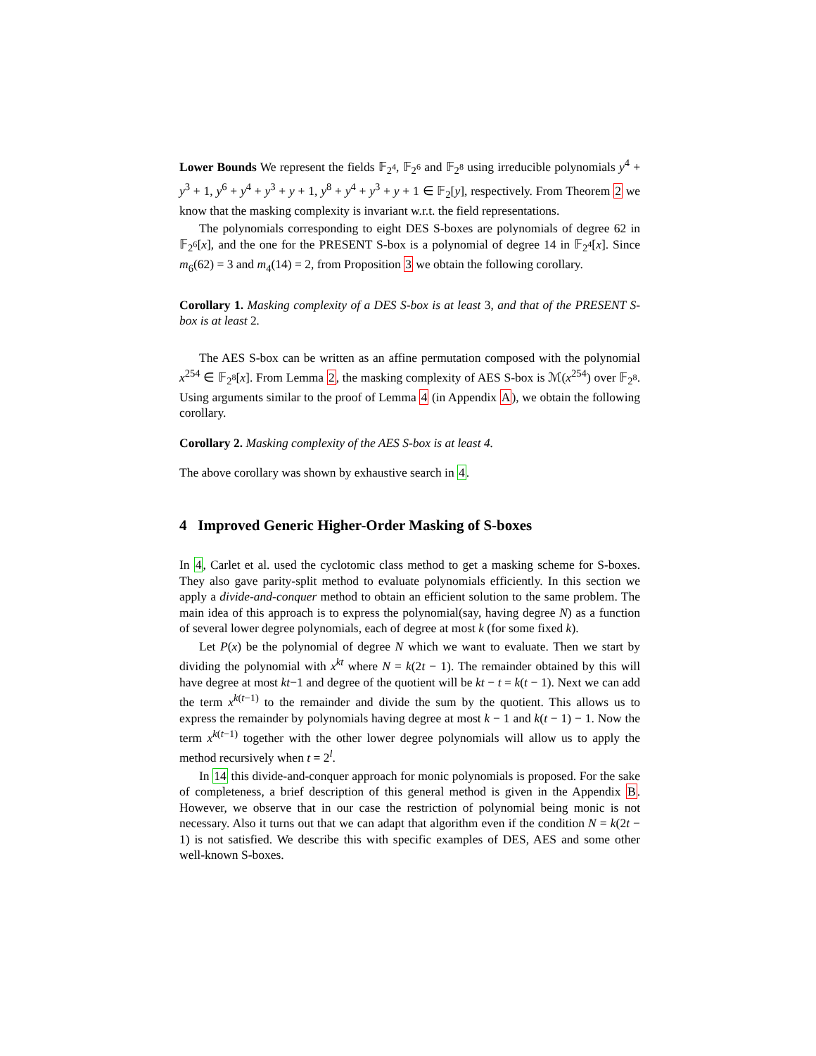Lower Bounds We represent the fields 𝔽<sub>2<sup>4</sup></sub>, 𝔽<sub>2<sup>6</sup></sub> and 𝔽<sub>2<sup>8</sup></sub> using irreducible polynomials y<sup>4</sup> + y<sup>3</sup> + 1, y<sup>6</sup> + y<sup>4</sup> + y<sup>3</sup> + y + 1, y<sup>8</sup> + y<sup>4</sup> + y<sup>3</sup> + y + 1 ∈ 𝔽<sub>2</sub>[y], respectively. From Theorem 2 we know that the masking complexity is invariant w.r.t. the field representations.
The polynomials corresponding to eight DES S-boxes are polynomials of degree 62 in 𝔽<sub>2<sup>6</sup></sub>[x], and the one for the PRESENT S-box is a polynomial of degree 14 in 𝔽<sub>2<sup>4</sup></sub>[x]. Since m<sub>6</sub>(62) = 3 and m<sub>4</sub>(14) = 2, from Proposition 3 we obtain the following corollary.
Corollary 1. Masking complexity of a DES S-box is at least 3, and that of the PRESENT S-box is at least 2.
The AES S-box can be written as an affine permutation composed with the polynomial x<sup>254</sup> ∈ 𝔽<sub>2<sup>8</sup></sub>[x]. From Lemma 2, the masking complexity of AES S-box is ℳ(x<sup>254</sup>) over 𝔽<sub>2<sup>8</sup></sub>. Using arguments similar to the proof of Lemma 4 (in Appendix A), we obtain the following corollary.
Corollary 2. Masking complexity of the AES S-box is at least 4.
The above corollary was shown by exhaustive search in 4.
4 Improved Generic Higher-Order Masking of S-boxes
In 4, Carlet et al. used the cyclotomic class method to get a masking scheme for S-boxes. They also gave parity-split method to evaluate polynomials efficiently. In this section we apply a divide-and-conquer method to obtain an efficient solution to the same problem. The main idea of this approach is to express the polynomial(say, having degree N) as a function of several lower degree polynomials, each of degree at most k (for some fixed k).
Let P(x) be the polynomial of degree N which we want to evaluate. Then we start by dividing the polynomial with x<sup>kt</sup> where N = k(2t − 1). The remainder obtained by this will have degree at most kt−1 and degree of the quotient will be kt − t = k(t − 1). Next we can add the term x<sup>k(t−1)</sup> to the remainder and divide the sum by the quotient. This allows us to express the remainder by polynomials having degree at most k − 1 and k(t − 1) − 1. Now the term x<sup>k(t−1)</sup> together with the other lower degree polynomials will allow us to apply the method recursively when t = 2<sup>l</sup>.
In 14 this divide-and-conquer approach for monic polynomials is proposed. For the sake of completeness, a brief description of this general method is given in the Appendix B. However, we observe that in our case the restriction of polynomial being monic is not necessary. Also it turns out that we can adapt that algorithm even if the condition N = k(2t − 1) is not satisfied. We describe this with specific examples of DES, AES and some other well-known S-boxes.